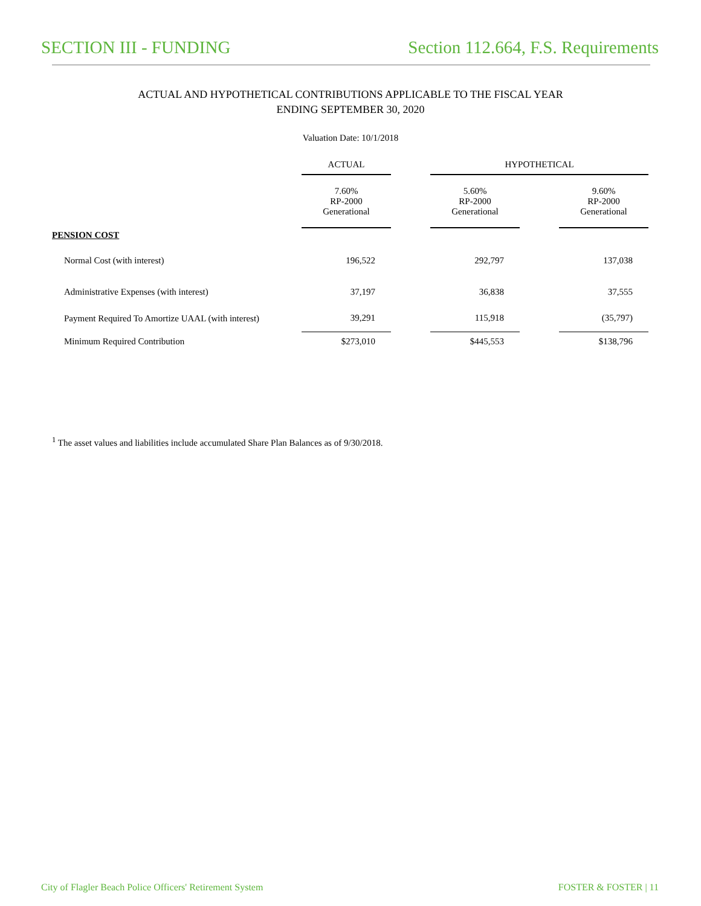SECTION III - FUNDING Section 112.664, F.S. Requirements
ACTUAL AND HYPOTHETICAL CONTRIBUTIONS APPLICABLE TO THE FISCAL YEAR
ENDING SEPTEMBER 30, 2020
Valuation Date: 10/1/2018
| | ACTUAL | | HYPOTHETICAL | | |
| --- | --- | --- | --- | --- | --- |
| | 7.60% RP-2000 Generational | | 5.60% RP-2000 Generational | | 9.60% RP-2000 Generational |
| PENSION COST | | | | | |
| Normal Cost (with interest) | 196,522 | | 292,797 | | 137,038 |
| Administrative Expenses (with interest) | 37,197 | | 36,838 | | 37,555 |
| Payment Required To Amortize UAAL (with interest) | 39,291 | | 115,918 | | (35,797) |
| Minimum Required Contribution | $273,010 | | $445,553 | | $138,796 |
<sup>1</sup> The asset values and liabilities include accumulated Share Plan Balances as of 9/30/2018.
City of Flagler Beach Police Officers' Retirement System
FOSTER & FOSTER | 11